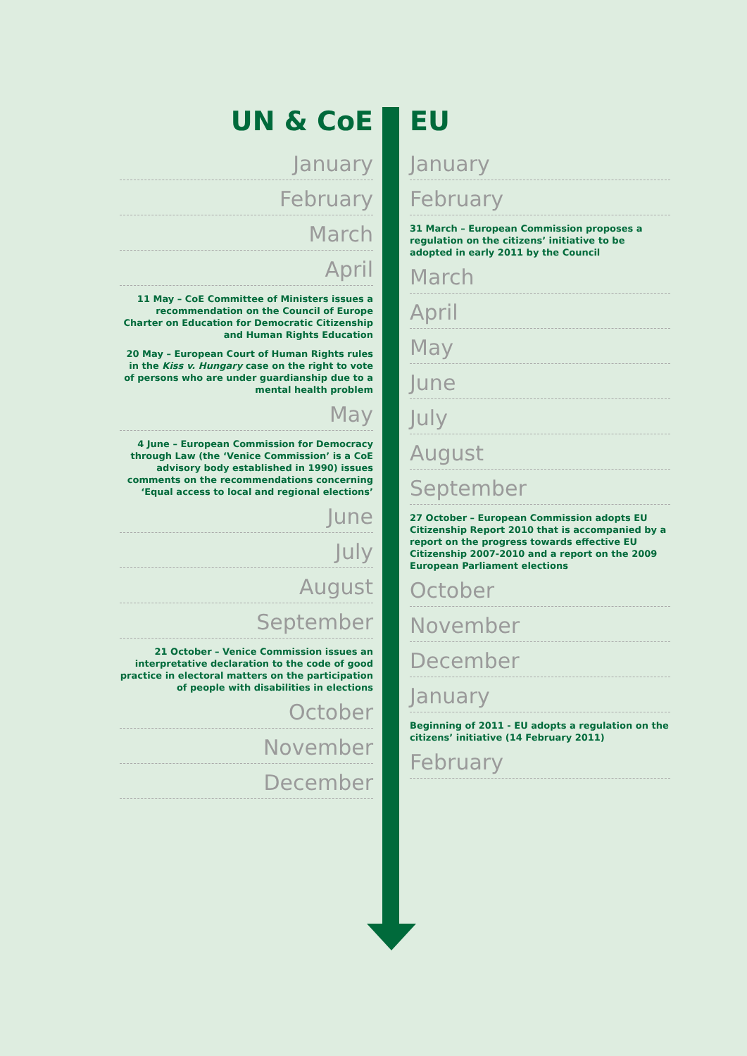UN & CoE
January
February
March
April
11 May – CoE Committee of Ministers issues a recommendation on the Council of Europe Charter on Education for Democratic Citizenship and Human Rights Education
20 May – European Court of Human Rights rules in the Kiss v. Hungary case on the right to vote of persons who are under guardianship due to a mental health problem
May
4 June – European Commission for Democracy through Law (the ‘Venice Commission’ is a CoE advisory body established in 1990) issues comments on the recommendations concerning ‘Equal access to local and regional elections’
June
July
August
September
21 October – Venice Commission issues an interpretative declaration to the code of good practice in electoral matters on the participation of people with disabilities in elections
October
November
December
EU
January
February
31 March – European Commission proposes a regulation on the citizens’ initiative to be adopted in early 2011 by the Council
March
April
May
June
July
August
September
27 October – European Commission adopts EU Citizenship Report 2010 that is accompanied by a report on the progress towards effective EU Citizenship 2007-2010 and a report on the 2009 European Parliament elections
October
November
December
January
Beginning of 2011 - EU adopts a regulation on the citizens’ initiative (14 February 2011)
February